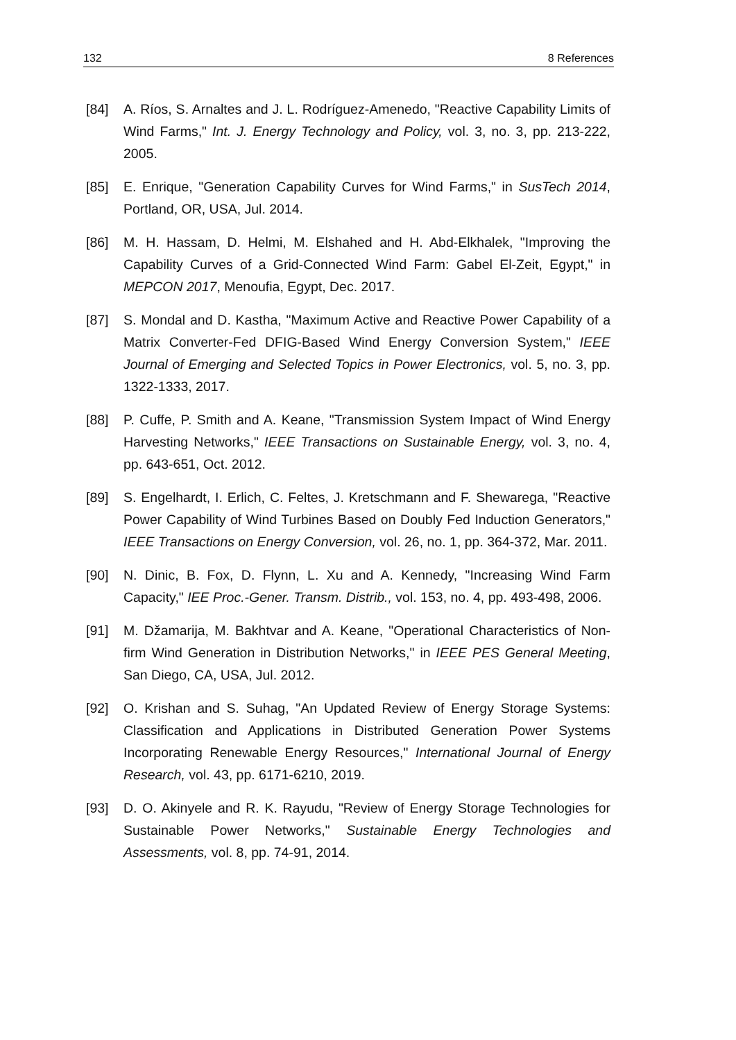132 8 References
[84] A. Ríos, S. Arnaltes and J. L. Rodríguez-Amenedo, "Reactive Capability Limits of Wind Farms," Int. J. Energy Technology and Policy, vol. 3, no. 3, pp. 213-222, 2005.
[85] E. Enrique, "Generation Capability Curves for Wind Farms," in SusTech 2014, Portland, OR, USA, Jul. 2014.
[86] M. H. Hassam, D. Helmi, M. Elshahed and H. Abd-Elkhalek, "Improving the Capability Curves of a Grid-Connected Wind Farm: Gabel El-Zeit, Egypt," in MEPCON 2017, Menoufia, Egypt, Dec. 2017.
[87] S. Mondal and D. Kastha, "Maximum Active and Reactive Power Capability of a Matrix Converter-Fed DFIG-Based Wind Energy Conversion System," IEEE Journal of Emerging and Selected Topics in Power Electronics, vol. 5, no. 3, pp. 1322-1333, 2017.
[88] P. Cuffe, P. Smith and A. Keane, "Transmission System Impact of Wind Energy Harvesting Networks," IEEE Transactions on Sustainable Energy, vol. 3, no. 4, pp. 643-651, Oct. 2012.
[89] S. Engelhardt, I. Erlich, C. Feltes, J. Kretschmann and F. Shewarega, "Reactive Power Capability of Wind Turbines Based on Doubly Fed Induction Generators," IEEE Transactions on Energy Conversion, vol. 26, no. 1, pp. 364-372, Mar. 2011.
[90] N. Dinic, B. Fox, D. Flynn, L. Xu and A. Kennedy, "Increasing Wind Farm Capacity," IEE Proc.-Gener. Transm. Distrib., vol. 153, no. 4, pp. 493-498, 2006.
[91] M. Džamarija, M. Bakhtvar and A. Keane, "Operational Characteristics of Non-firm Wind Generation in Distribution Networks," in IEEE PES General Meeting, San Diego, CA, USA, Jul. 2012.
[92] O. Krishan and S. Suhag, "An Updated Review of Energy Storage Systems: Classification and Applications in Distributed Generation Power Systems Incorporating Renewable Energy Resources," International Journal of Energy Research, vol. 43, pp. 6171-6210, 2019.
[93] D. O. Akinyele and R. K. Rayudu, "Review of Energy Storage Technologies for Sustainable Power Networks," Sustainable Energy Technologies and Assessments, vol. 8, pp. 74-91, 2014.